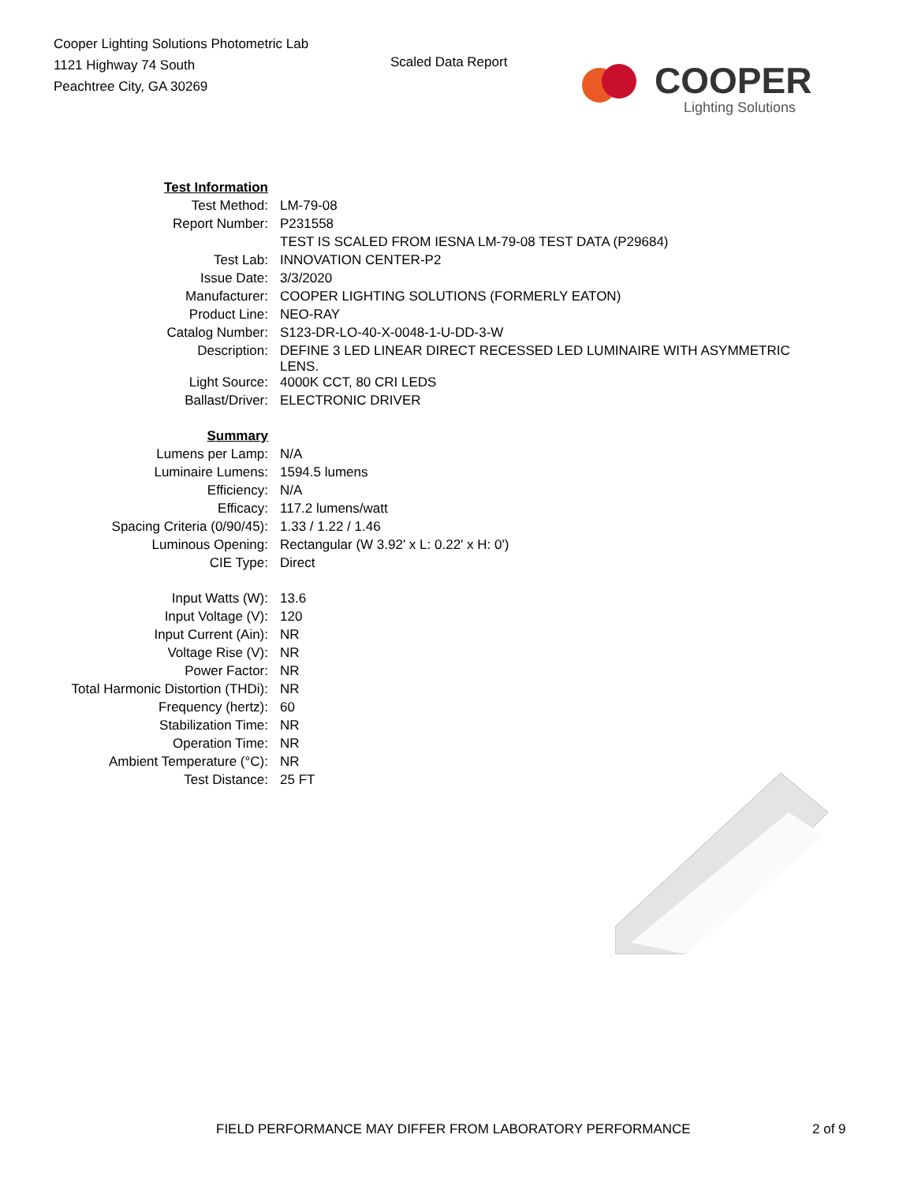Cooper Lighting Solutions Photometric Lab
1121 Highway 74 South
Peachtree City, GA 30269
Scaled Data Report
COOPER
Lighting Solutions
| Test Information | |
| Test Method: | LM-79-08 |
| Report Number: | P231558 |
| | TEST IS SCALED FROM IESNA LM-79-08 TEST DATA (P29684) |
| Test Lab: | INNOVATION CENTER-P2 |
| Issue Date: | 3/3/2020 |
| Manufacturer: | COOPER LIGHTING SOLUTIONS (FORMERLY EATON) |
| Product Line: | NEO-RAY |
| Catalog Number: | S123-DR-LO-40-X-0048-1-U-DD-3-W |
| Description: | DEFINE 3 LED LINEAR DIRECT RECESSED LED LUMINAIRE WITH ASYMMETRIC LENS. |
| Light Source: | 4000K CCT, 80 CRI LEDS |
| Ballast/Driver: | ELECTRONIC DRIVER |
| Summary | |
| Lumens per Lamp: | N/A |
| Luminaire Lumens: | 1594.5 lumens |
| Efficiency: | N/A |
| Efficacy: | 117.2 lumens/watt |
| Spacing Criteria (0/90/45): | 1.33 / 1.22 / 1.46 |
| Luminous Opening: | Rectangular (W 3.92' x L: 0.22' x H: 0') |
| CIE Type: | Direct |
| Input Watts (W): | 13.6 |
| Input Voltage (V): | 120 |
| Input Current (Ain): | NR |
| Voltage Rise (V): | NR |
| Power Factor: | NR |
| Total Harmonic Distortion (THDi): | NR |
| Frequency (hertz): | 60 |
| Stabilization Time: | NR |
| Operation Time: | NR |
| Ambient Temperature (°C): | NR |
| Test Distance: | 25 FT |
FIELD PERFORMANCE MAY DIFFER FROM LABORATORY PERFORMANCE
2 of 9